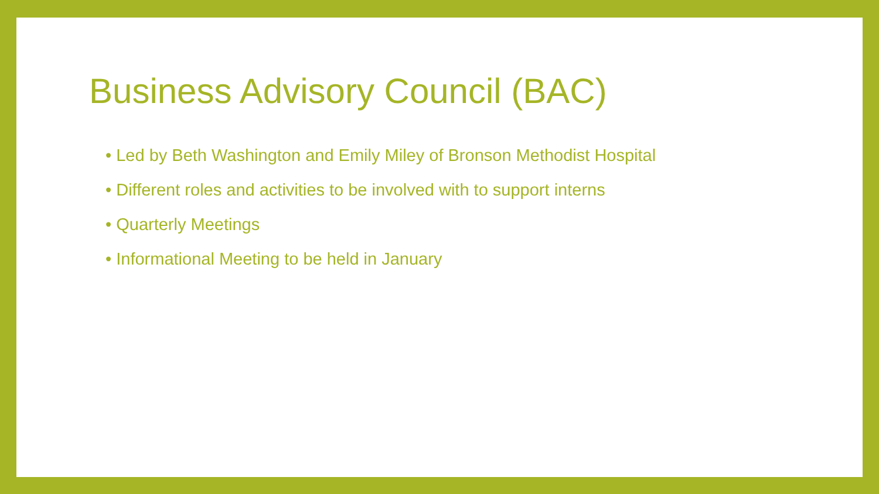Business Advisory Council (BAC)
• Led by Beth Washington and Emily Miley of Bronson Methodist Hospital
• Different roles and activities to be involved with to support interns
• Quarterly Meetings
• Informational Meeting to be held in January